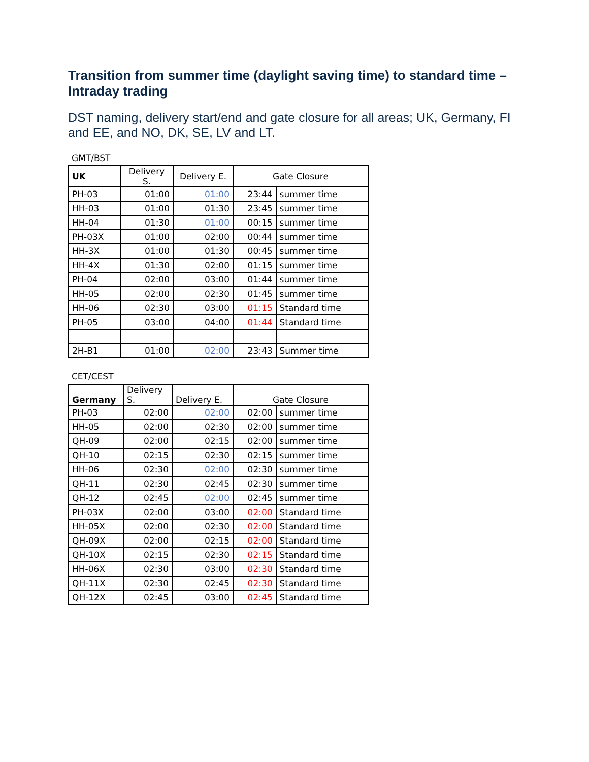Transition from summer time (daylight saving time) to standard time – Intraday trading
DST naming, delivery start/end and gate closure for all areas; UK, Germany, FI and EE, and NO, DK, SE, LV and LT.
GMT/BST
| UK | Delivery S. | Delivery E. | Gate Closure | |
| --- | --- | --- | --- | --- |
| PH-03 | 01:00 | 01:00 | 23:44 | summer time |
| HH-03 | 01:00 | 01:30 | 23:45 | summer time |
| HH-04 | 01:30 | 01:00 | 00:15 | summer time |
| PH-03X | 01:00 | 02:00 | 00:44 | summer time |
| HH-3X | 01:00 | 01:30 | 00:45 | summer time |
| HH-4X | 01:30 | 02:00 | 01:15 | summer time |
| PH-04 | 02:00 | 03:00 | 01:44 | summer time |
| HH-05 | 02:00 | 02:30 | 01:45 | summer time |
| HH-06 | 02:30 | 03:00 | 01:15 | Standard time |
| PH-05 | 03:00 | 04:00 | 01:44 | Standard time |
| 2H-B1 | 01:00 | 02:00 | 23:43 | Summer time |
CET/CEST
| Germany | Delivery S. | Delivery E. | Gate Closure | |
| --- | --- | --- | --- | --- |
| PH-03 | 02:00 | 02:00 | 02:00 | summer time |
| HH-05 | 02:00 | 02:30 | 02:00 | summer time |
| QH-09 | 02:00 | 02:15 | 02:00 | summer time |
| QH-10 | 02:15 | 02:30 | 02:15 | summer time |
| HH-06 | 02:30 | 02:00 | 02:30 | summer time |
| QH-11 | 02:30 | 02:45 | 02:30 | summer time |
| QH-12 | 02:45 | 02:00 | 02:45 | summer time |
| PH-03X | 02:00 | 03:00 | 02:00 | Standard time |
| HH-05X | 02:00 | 02:30 | 02:00 | Standard time |
| QH-09X | 02:00 | 02:15 | 02:00 | Standard time |
| QH-10X | 02:15 | 02:30 | 02:15 | Standard time |
| HH-06X | 02:30 | 03:00 | 02:30 | Standard time |
| QH-11X | 02:30 | 02:45 | 02:30 | Standard time |
| QH-12X | 02:45 | 03:00 | 02:45 | Standard time |